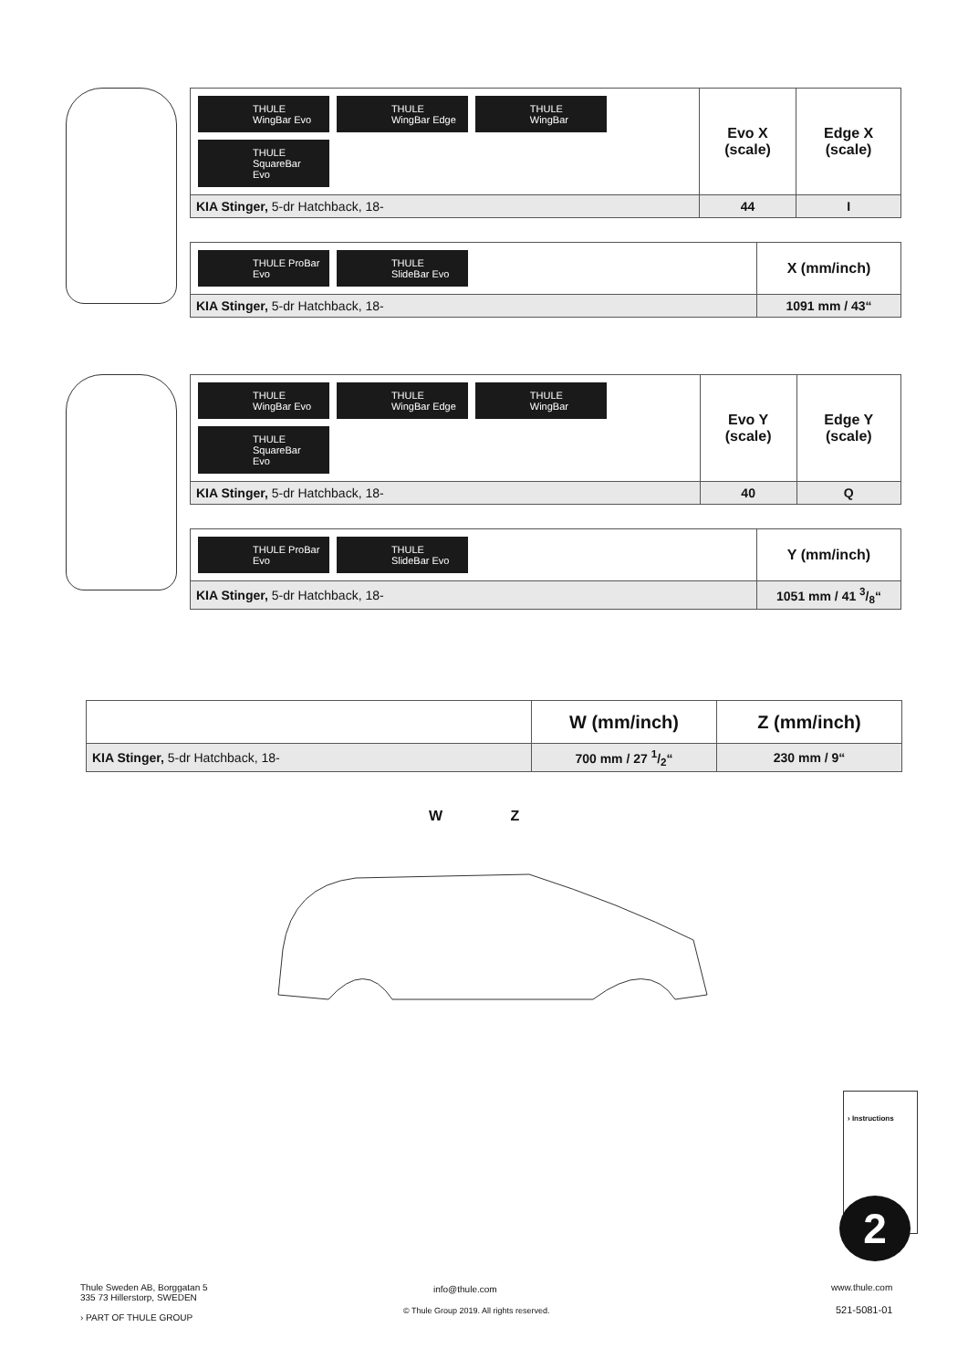| THULE WingBar Evo THULE WingBar Edge THULE WingBar THULE SquareBar Evo | Evo X (scale) | Edge X (scale) |
| KIA Stinger, 5-dr Hatchback, 18- | 44 | I |
| THULE ProBar Evo THULE SlideBar Evo | X (mm/inch) |
| KIA Stinger, 5-dr Hatchback, 18- | 1091 mm / 43“ |
| THULE WingBar Evo THULE WingBar Edge THULE WingBar THULE SquareBar Evo | Evo Y (scale) | Edge Y (scale) |
| KIA Stinger, 5-dr Hatchback, 18- | 40 | Q |
| THULE ProBar Evo THULE SlideBar Evo | Y (mm/inch) |
| KIA Stinger, 5-dr Hatchback, 18- | 1051 mm / 41 3/8“ |
| | W (mm/inch) | Z (mm/inch) |
| KIA Stinger, 5-dr Hatchback, 18- | 700 mm / 27 1/2“ | 230 mm / 9“ |
W Z
› Instructions
2
Thule Sweden AB, Borggatan 5
335 73 Hillerstorp, SWEDEN
› PART OF THULE GROUP
info@thule.com
© Thule Group 2019. All rights reserved.
www.thule.com
521-5081-01